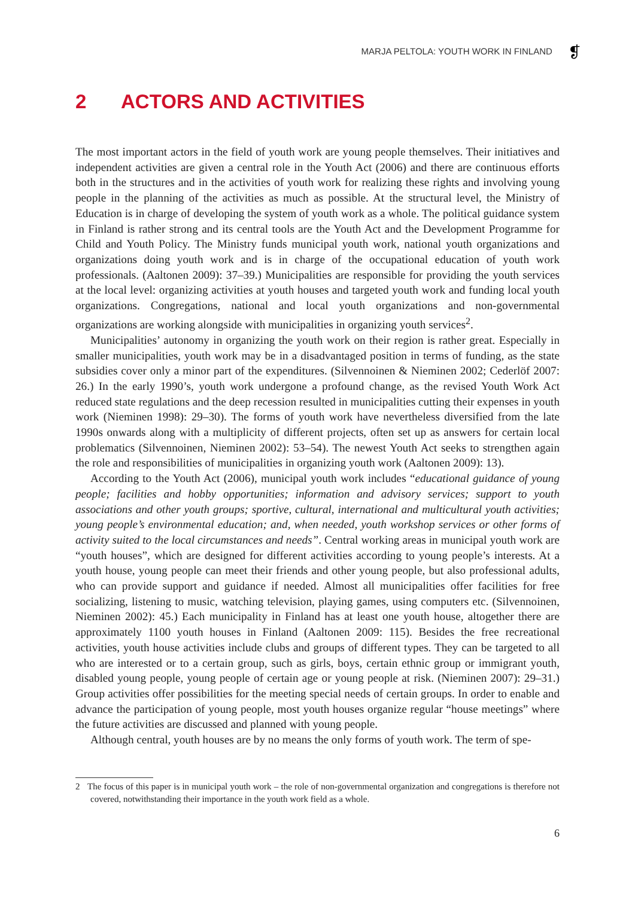MARJA PELTOLA: YOUTH WORK IN FINLAND ❡
2 ACTORS AND ACTIVITIES
The most important actors in the field of youth work are young people themselves. Their initiatives and independent activities are given a central role in the Youth Act (2006) and there are continuous efforts both in the structures and in the activities of youth work for realizing these rights and involving young people in the planning of the activities as much as possible. At the structural level, the Ministry of Education is in charge of developing the system of youth work as a whole. The political guidance system in Finland is rather strong and its central tools are the Youth Act and the Development Programme for Child and Youth Policy. The Ministry funds municipal youth work, national youth organizations and organizations doing youth work and is in charge of the occupational education of youth work professionals. (Aaltonen 2009): 37–39.) Municipalities are responsible for providing the youth services at the local level: organizing activities at youth houses and targeted youth work and funding local youth organizations. Congregations, national and local youth organizations and non-governmental organizations are working alongside with municipalities in organizing youth services<sup>2</sup>.
Municipalities’ autonomy in organizing the youth work on their region is rather great. Especially in smaller municipalities, youth work may be in a disadvantaged position in terms of funding, as the state subsidies cover only a minor part of the expenditures. (Silvennoinen & Nieminen 2002; Cederlöf 2007: 26.) In the early 1990’s, youth work undergone a profound change, as the revised Youth Work Act reduced state regulations and the deep recession resulted in municipalities cutting their expenses in youth work (Nieminen 1998): 29–30). The forms of youth work have nevertheless diversified from the late 1990s onwards along with a multiplicity of different projects, often set up as answers for certain local problematics (Silvennoinen, Nieminen 2002): 53–54). The newest Youth Act seeks to strengthen again the role and responsibilities of municipalities in organizing youth work (Aaltonen 2009): 13).
According to the Youth Act (2006), municipal youth work includes “educational guidance of young people; facilities and hobby opportunities; information and advisory services; support to youth associations and other youth groups; sportive, cultural, international and multicultural youth activities; young people’s environmental education; and, when needed, youth workshop services or other forms of activity suited to the local circumstances and needs”. Central working areas in municipal youth work are “youth houses”, which are designed for different activities according to young people’s interests. At a youth house, young people can meet their friends and other young people, but also professional adults, who can provide support and guidance if needed. Almost all municipalities offer facilities for free socializing, listening to music, watching television, playing games, using computers etc. (Silvennoinen, Nieminen 2002): 45.) Each municipality in Finland has at least one youth house, altogether there are approximately 1100 youth houses in Finland (Aaltonen 2009: 115). Besides the free recreational activities, youth house activities include clubs and groups of different types. They can be targeted to all who are interested or to a certain group, such as girls, boys, certain ethnic group or immigrant youth, disabled young people, young people of certain age or young people at risk. (Nieminen 2007): 29–31.) Group activities offer possibilities for the meeting special needs of certain groups. In order to enable and advance the participation of young people, most youth houses organize regular “house meetings” where the future activities are discussed and planned with young people.
Although central, youth houses are by no means the only forms of youth work. The term of spe-
2 The focus of this paper is in municipal youth work – the role of non-governmental organization and congregations is therefore not covered, notwithstanding their importance in the youth work field as a whole.
6